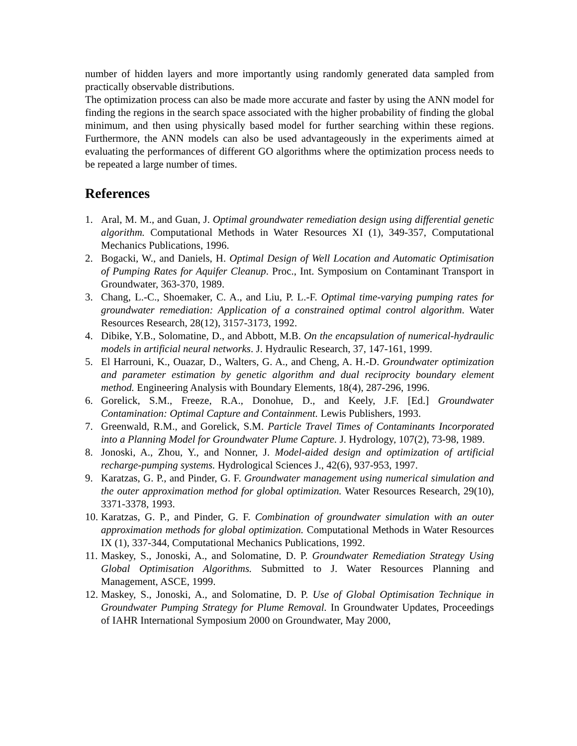number of hidden layers and more importantly using randomly generated data sampled from practically observable distributions.
The optimization process can also be made more accurate and faster by using the ANN model for finding the regions in the search space associated with the higher probability of finding the global minimum, and then using physically based model for further searching within these regions. Furthermore, the ANN models can also be used advantageously in the experiments aimed at evaluating the performances of different GO algorithms where the optimization process needs to be repeated a large number of times.
References
1. Aral, M. M., and Guan, J. Optimal groundwater remediation design using differential genetic algorithm. Computational Methods in Water Resources XI (1), 349-357, Computational Mechanics Publications, 1996.
2. Bogacki, W., and Daniels, H. Optimal Design of Well Location and Automatic Optimisation of Pumping Rates for Aquifer Cleanup. Proc., Int. Symposium on Contaminant Transport in Groundwater, 363-370, 1989.
3. Chang, L.-C., Shoemaker, C. A., and Liu, P. L.-F. Optimal time-varying pumping rates for groundwater remediation: Application of a constrained optimal control algorithm. Water Resources Research, 28(12), 3157-3173, 1992.
4. Dibike, Y.B., Solomatine, D., and Abbott, M.B. On the encapsulation of numerical-hydraulic models in artificial neural networks. J. Hydraulic Research, 37, 147-161, 1999.
5. El Harrouni, K., Ouazar, D., Walters, G. A., and Cheng, A. H.-D. Groundwater optimization and parameter estimation by genetic algorithm and dual reciprocity boundary element method. Engineering Analysis with Boundary Elements, 18(4), 287-296, 1996.
6. Gorelick, S.M., Freeze, R.A., Donohue, D., and Keely, J.F. [Ed.] Groundwater Contamination: Optimal Capture and Containment. Lewis Publishers, 1993.
7. Greenwald, R.M., and Gorelick, S.M. Particle Travel Times of Contaminants Incorporated into a Planning Model for Groundwater Plume Capture. J. Hydrology, 107(2), 73-98, 1989.
8. Jonoski, A., Zhou, Y., and Nonner, J. Model-aided design and optimization of artificial recharge-pumping systems. Hydrological Sciences J., 42(6), 937-953, 1997.
9. Karatzas, G. P., and Pinder, G. F. Groundwater management using numerical simulation and the outer approximation method for global optimization. Water Resources Research, 29(10), 3371-3378, 1993.
10. Karatzas, G. P., and Pinder, G. F. Combination of groundwater simulation with an outer approximation methods for global optimization. Computational Methods in Water Resources IX (1), 337-344, Computational Mechanics Publications, 1992.
11. Maskey, S., Jonoski, A., and Solomatine, D. P. Groundwater Remediation Strategy Using Global Optimisation Algorithms. Submitted to J. Water Resources Planning and Management, ASCE, 1999.
12. Maskey, S., Jonoski, A., and Solomatine, D. P. Use of Global Optimisation Technique in Groundwater Pumping Strategy for Plume Removal. In Groundwater Updates, Proceedings of IAHR International Symposium 2000 on Groundwater, May 2000,